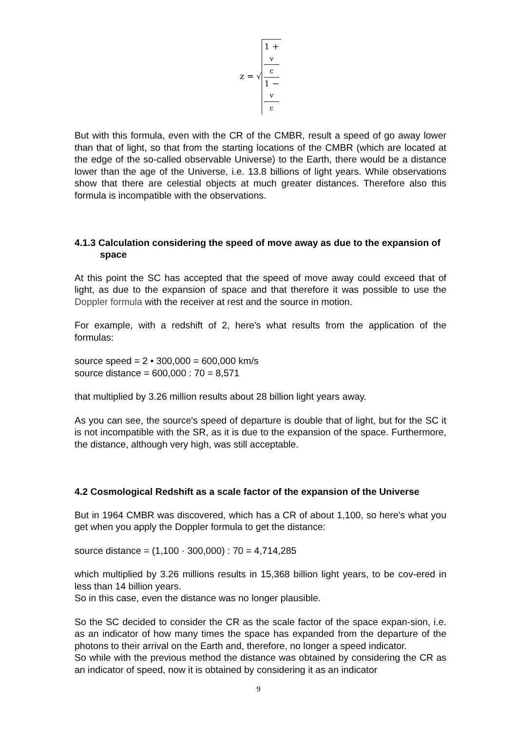z = √ 1 +
v
c 1 −
v
c
But with this formula, even with the CR of the CMBR, result a speed of go away lower than that of light, so that from the starting locations of the CMBR (which are located at the edge of the so-called observable Universe) to the Earth, there would be a distance lower than the age of the Universe, i.e. 13.8 billions of light years. While observations show that there are celestial objects at much greater distances. Therefore also this formula is incompatible with the observations.
4.1.3 Calculation considering the speed of move away as due to the expansion of space
At this point the SC has accepted that the speed of move away could exceed that of light, as due to the expansion of space and that therefore it was possible to use the Doppler formula with the receiver at rest and the source in motion.
For example, with a redshift of 2, here's what results from the application of the formulas:
source speed = 2 • 300,000 = 600,000 km/s
source distance = 600,000 : 70 = 8,571
that multiplied by 3.26 million results about 28 billion light years away.
As you can see, the source's speed of departure is double that of light, but for the SC it is not incompatible with the SR, as it is due to the expansion of the space. Furthermore, the distance, although very high, was still acceptable.
4.2 Cosmological Redshift as a scale factor of the expansion of the Universe
But in 1964 CMBR was discovered, which has a CR of about 1,100, so here's what you get when you apply the Doppler formula to get the distance:
source distance = (1,100 · 300,000) : 70 = 4,714,285
which multiplied by 3.26 millions results in 15,368 billion light years, to be cov-ered in less than 14 billion years.
So in this case, even the distance was no longer plausible.
So the SC decided to consider the CR as the scale factor of the space expan-sion, i.e. as an indicator of how many times the space has expanded from the departure of the photons to their arrival on the Earth and, therefore, no longer a speed indicator.
So while with the previous method the distance was obtained by considering the CR as an indicator of speed, now it is obtained by considering it as an indicator
9